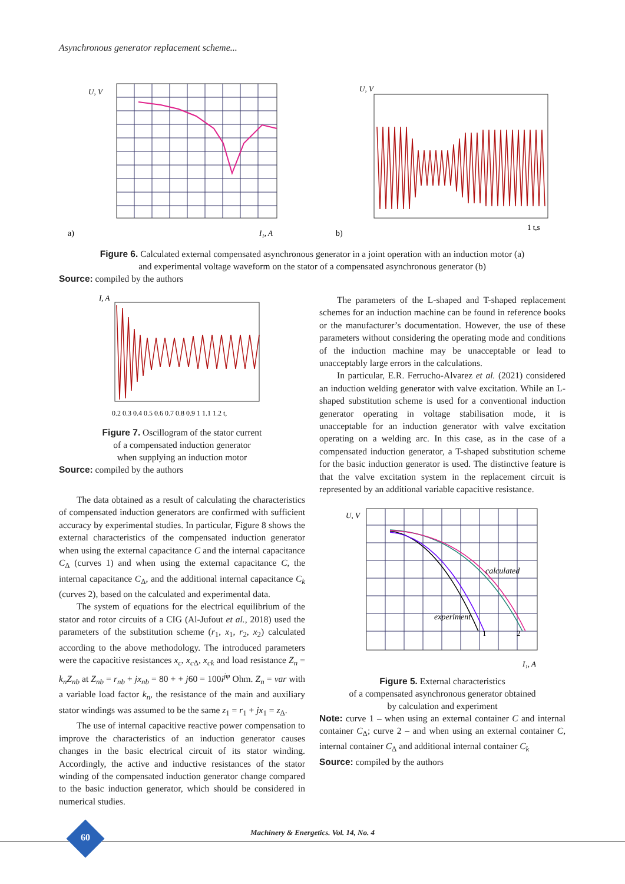Asynchronous generator replacement scheme...
a)
U, V
I₁, A
b)
U, V
1 t,s
Figure 6. Calculated external compensated asynchronous generator in a joint operation with an induction motor (a)
and experimental voltage waveform on the stator of a compensated asynchronous generator (b)
Source: compiled by the authors
I, A
0.2 0.3 0.4 0.5 0.6 0.7 0.8 0.9 1 1.1 1.2 t,
Figure 7. Oscillogram of the stator current
of a compensated induction generator
when supplying an induction motor
Source: compiled by the authors
The data obtained as a result of calculating the characteristics of compensated induction generators are confirmed with sufficient accuracy by experimental studies. In particular, Figure 8 shows the external characteristics of the compensated induction generator when using the external capacitance C and the internal capacitance C<sub>Δ</sub> (curves 1) and when using the external capacitance C, the internal capacitance C<sub>Δ</sub>, and the additional internal capacitance C<sub>k</sub> (curves 2), based on the calculated and experimental data.
The system of equations for the electrical equilibrium of the stator and rotor circuits of a CIG (Al-Jufout et al., 2018) used the parameters of the substitution scheme (r<sub>1</sub>, x<sub>1</sub>, r<sub>2</sub>, x<sub>2</sub>) calculated according to the above methodology. The introduced parameters were the capacitive resistances x<sub>c</sub>, x<sub>c Δ</sub>, x<sub>ck</sub> and load resistance Z<sub>n</sub> = k<sub>n</sub>Z<sub>nb</sub> at Z<sub>nb</sub> = r<sub>nb</sub> + jx<sub>nb</sub> = 80 + + j60 = 100i<sup>jφ</sup> Ohm. Z<sub>n</sub> = var with a variable load factor k<sub>n</sub>, the resistance of the main and auxiliary stator windings was assumed to be the same z<sub>1</sub> = r<sub>1</sub> + jx<sub>1</sub> = z<sub>Δ</sub>.
The use of internal capacitive reactive power compensation to improve the characteristics of an induction generator causes changes in the basic electrical circuit of its stator winding. Accordingly, the active and inductive resistances of the stator winding of the compensated induction generator change compared to the basic induction generator, which should be considered in numerical studies.
The parameters of the L-shaped and T-shaped replacement schemes for an induction machine can be found in reference books or the manufacturer’s documentation. However, the use of these parameters without considering the operating mode and conditions of the induction machine may be unacceptable or lead to unacceptably large errors in the calculations.
In particular, E.R. Ferrucho-Alvarez et al. (2021) considered an induction welding generator with valve excitation. While an L-shaped substitution scheme is used for a conventional induction generator operating in voltage stabilisation mode, it is unacceptable for an induction generator with valve excitation operating on a welding arc. In this case, as in the case of a compensated induction generator, a T-shaped substitution scheme for the basic induction generator is used. The distinctive feature is that the valve excitation system in the replacement circuit is represented by an additional variable capacitive resistance.
calculated
experiment
1
2
U, V
I₁, A
Figure 5. External characteristics
of a compensated asynchronous generator obtained
by calculation and experiment
Note: curve 1 – when using an external container C and internal container C<sub>Δ</sub>; curve 2 – and when using an external container C, internal container C<sub>Δ</sub> and additional internal container C<sub>k</sub>
Source: compiled by the authors
60
Machinery & Energetics. Vol. 14, No. 4